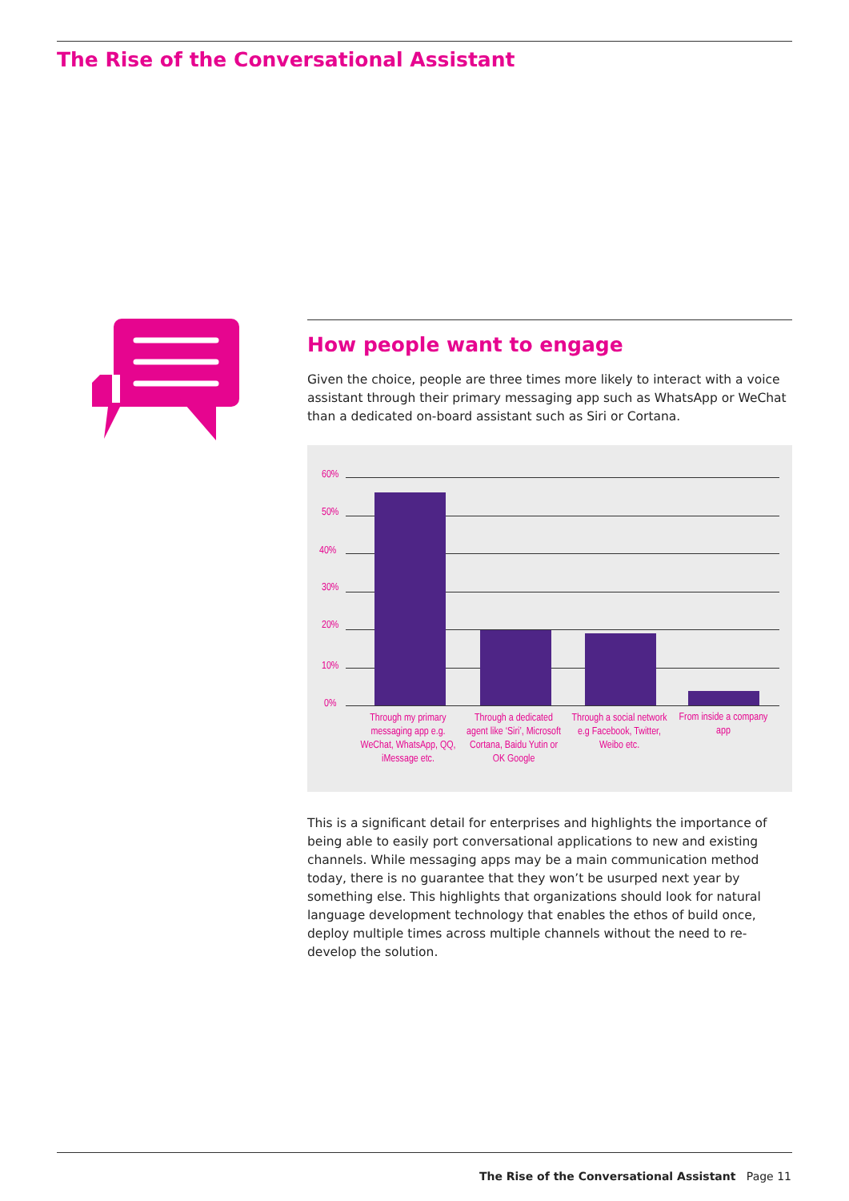The Rise of the Conversational Assistant
How people want to engage
Given the choice, people are three times more likely to interact with a voice assistant through their primary messaging app such as WhatsApp or WeChat than a dedicated on-board assistant such as Siri or Cortana.
60%
50%
40%
30%
20%
10%
0%
Through my primary messaging app e.g. WeChat, WhatsApp, QQ, iMessage etc.
Through a dedicated agent like ‘Siri’, Microsoft Cortana, Baidu Yutin or OK Google
Through a social network e.g Facebook, Twitter, Weibo etc.
From inside a company app
This is a significant detail for enterprises and highlights the importance of being able to easily port conversational applications to new and existing channels. While messaging apps may be a main communication method today, there is no guarantee that they won’t be usurped next year by something else. This highlights that organizations should look for natural language development technology that enables the ethos of build once, deploy multiple times across multiple channels without the need to re-develop the solution.
The Rise of the Conversational Assistant Page 11